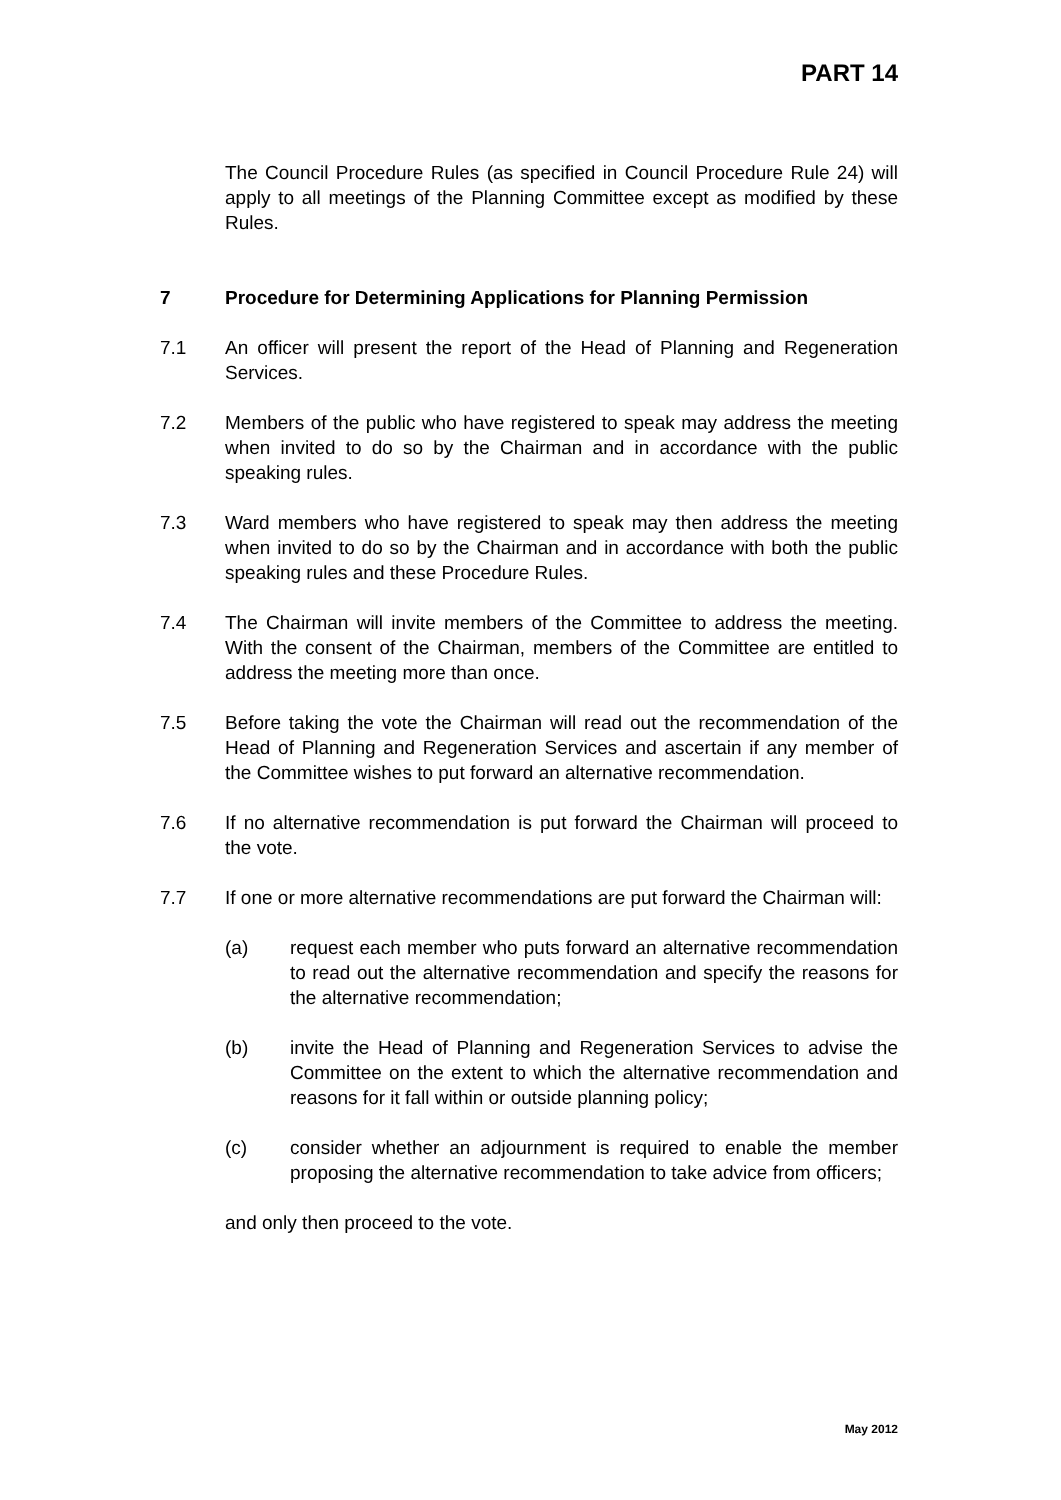PART 14
The Council Procedure Rules (as specified in Council Procedure Rule 24) will apply to all meetings of the Planning Committee except as modified by these Rules.
7 Procedure for Determining Applications for Planning Permission
7.1 An officer will present the report of the Head of Planning and Regeneration Services.
7.2 Members of the public who have registered to speak may address the meeting when invited to do so by the Chairman and in accordance with the public speaking rules.
7.3 Ward members who have registered to speak may then address the meeting when invited to do so by the Chairman and in accordance with both the public speaking rules and these Procedure Rules.
7.4 The Chairman will invite members of the Committee to address the meeting. With the consent of the Chairman, members of the Committee are entitled to address the meeting more than once.
7.5 Before taking the vote the Chairman will read out the recommendation of the Head of Planning and Regeneration Services and ascertain if any member of the Committee wishes to put forward an alternative recommendation.
7.6 If no alternative recommendation is put forward the Chairman will proceed to the vote.
7.7 If one or more alternative recommendations are put forward the Chairman will:
(a) request each member who puts forward an alternative recommendation to read out the alternative recommendation and specify the reasons for the alternative recommendation;
(b) invite the Head of Planning and Regeneration Services to advise the Committee on the extent to which the alternative recommendation and reasons for it fall within or outside planning policy;
(c) consider whether an adjournment is required to enable the member proposing the alternative recommendation to take advice from officers;
and only then proceed to the vote.
May 2012